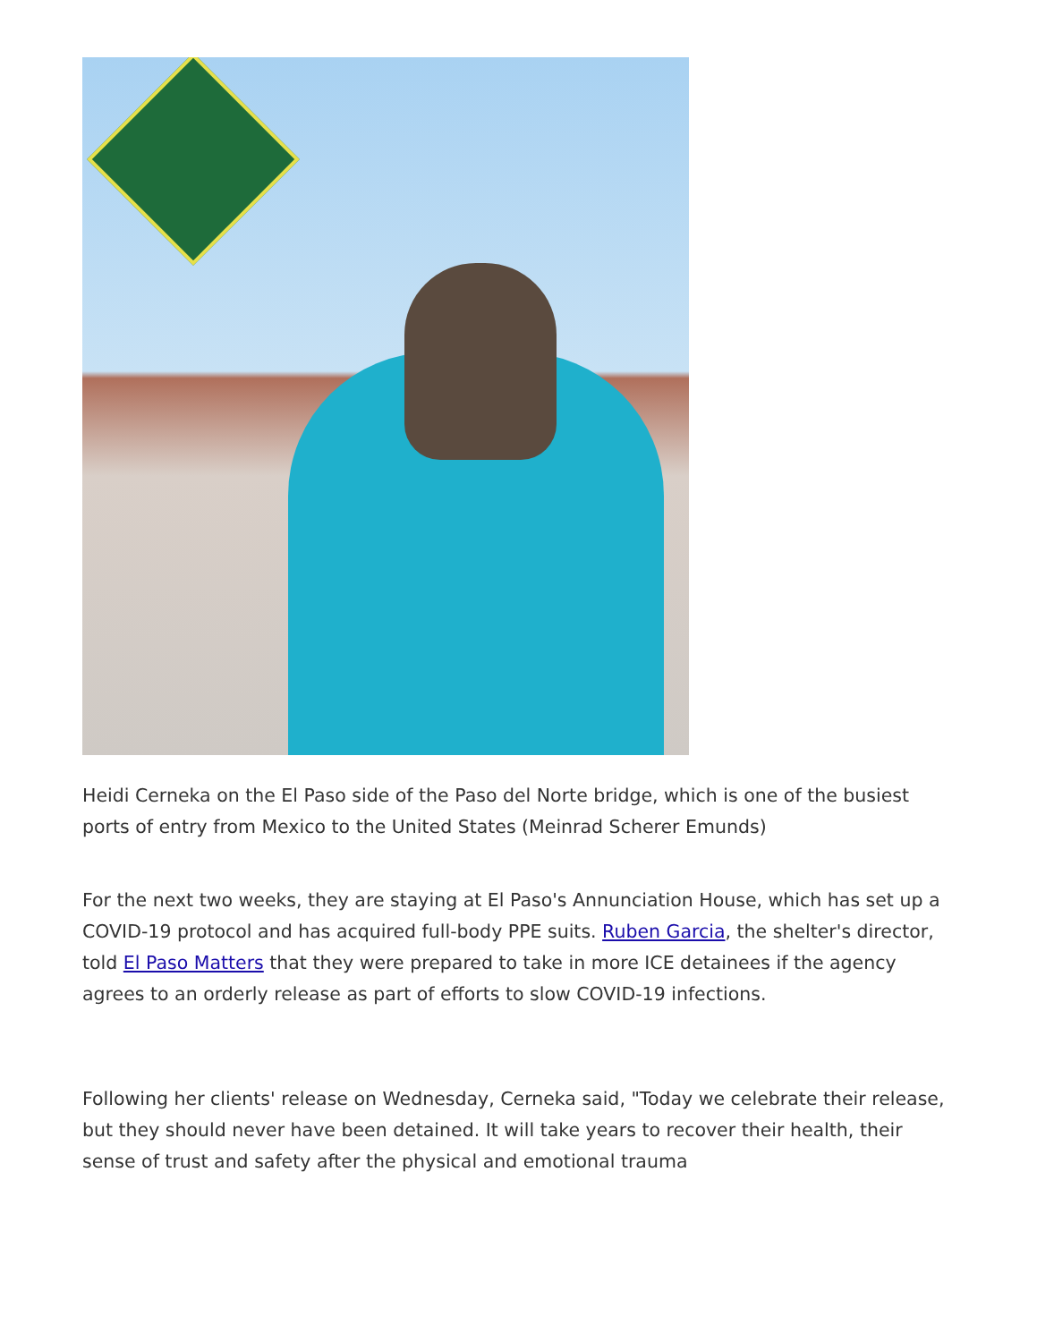Heidi Cerneka on the El Paso side of the Paso del Norte bridge, which is one of the busiest ports of entry from Mexico to the United States (Meinrad Scherer Emunds)
For the next two weeks, they are staying at El Paso's Annunciation House, which has set up a COVID-19 protocol and has acquired full-body PPE suits. Ruben Garcia, the shelter's director, told El Paso Matters that they were prepared to take in more ICE detainees if the agency agrees to an orderly release as part of efforts to slow COVID-19 infections.
Following her clients' release on Wednesday, Cerneka said, "Today we celebrate their release, but they should never have been detained. It will take years to recover their health, their sense of trust and safety after the physical and emotional trauma